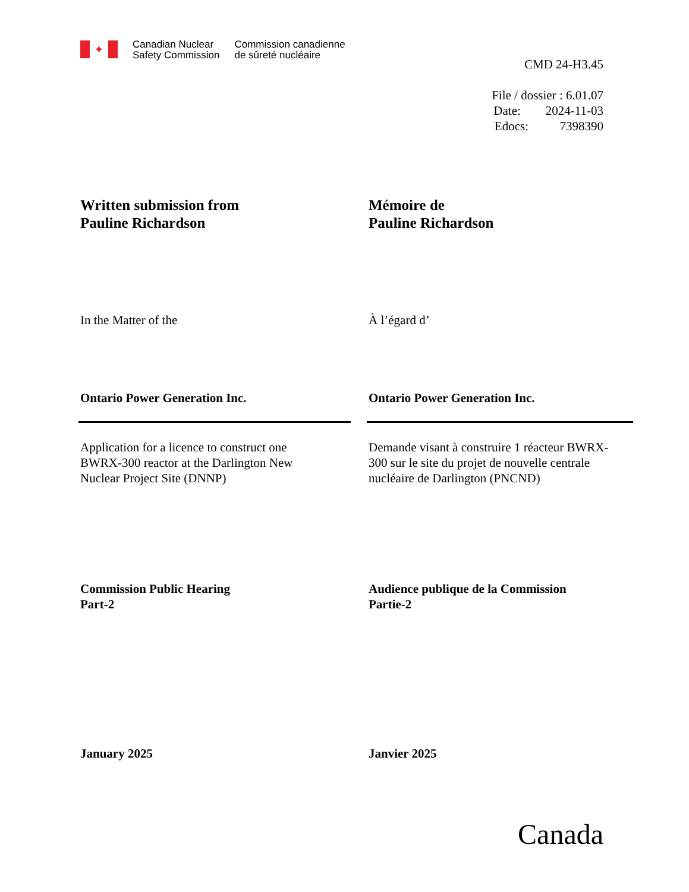✦
Canadian Nuclear
Safety Commission
Commission canadienne
de sûreté nucléaire
CMD 24-H3.45
File / dossier : 6.01.07
Date: 2024-11-03
Edocs: 7398390
Written submission from
Pauline Richardson
Mémoire de
Pauline Richardson
In the Matter of the
À l’égard d’
Ontario Power Generation Inc.
Ontario Power Generation Inc.
Application for a licence to construct one
BWRX-300 reactor at the Darlington New
Nuclear Project Site (DNNP)
Demande visant à construire 1 réacteur BWRX-
300 sur le site du projet de nouvelle centrale
nucléaire de Darlington (PNCND)
Commission Public Hearing
Part-2
Audience publique de la Commission
Partie-2
January 2025
Janvier 2025
Canada